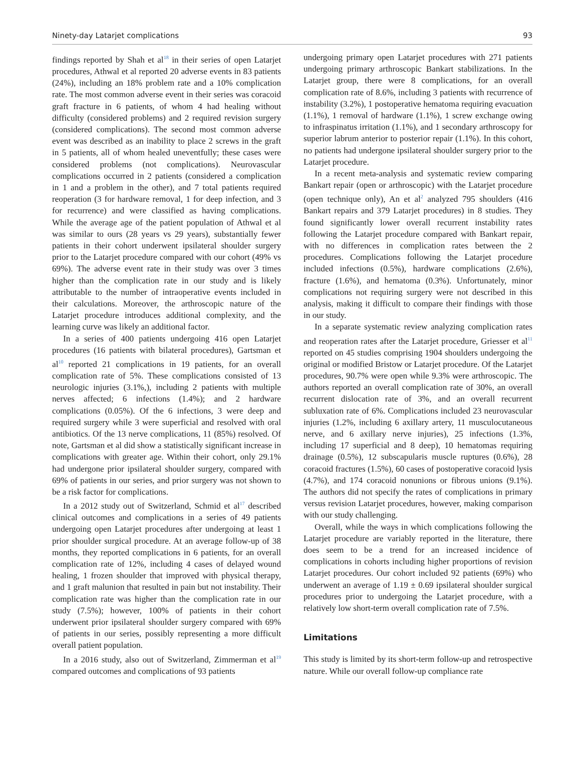Ninety-day Latarjet complications 93
findings reported by Shah et al<sup>18</sup> in their series of open Latarjet procedures, Athwal et al reported 20 adverse events in 83 patients (24%), including an 18% problem rate and a 10% complication rate. The most common adverse event in their series was coracoid graft fracture in 6 patients, of whom 4 had healing without difficulty (considered problems) and 2 required revision surgery (considered complications). The second most common adverse event was described as an inability to place 2 screws in the graft in 5 patients, all of whom healed uneventfully; these cases were considered problems (not complications). Neurovascular complications occurred in 2 patients (considered a complication in 1 and a problem in the other), and 7 total patients required reoperation (3 for hardware removal, 1 for deep infection, and 3 for recurrence) and were classified as having complications. While the average age of the patient population of Athwal et al was similar to ours (28 years vs 29 years), substantially fewer patients in their cohort underwent ipsilateral shoulder surgery prior to the Latarjet procedure compared with our cohort (49% vs 69%). The adverse event rate in their study was over 3 times higher than the complication rate in our study and is likely attributable to the number of intraoperative events included in their calculations. Moreover, the arthroscopic nature of the Latarjet procedure introduces additional complexity, and the learning curve was likely an additional factor.
In a series of 400 patients undergoing 416 open Latarjet procedures (16 patients with bilateral procedures), Gartsman et al<sup>10</sup> reported 21 complications in 19 patients, for an overall complication rate of 5%. These complications consisted of 13 neurologic injuries (3.1%,), including 2 patients with multiple nerves affected; 6 infections (1.4%); and 2 hardware complications (0.05%). Of the 6 infections, 3 were deep and required surgery while 3 were superficial and resolved with oral antibiotics. Of the 13 nerve complications, 11 (85%) resolved. Of note, Gartsman et al did show a statistically significant increase in complications with greater age. Within their cohort, only 29.1% had undergone prior ipsilateral shoulder surgery, compared with 69% of patients in our series, and prior surgery was not shown to be a risk factor for complications.
In a 2012 study out of Switzerland, Schmid et al<sup>17</sup> described clinical outcomes and complications in a series of 49 patients undergoing open Latarjet procedures after undergoing at least 1 prior shoulder surgical procedure. At an average follow-up of 38 months, they reported complications in 6 patients, for an overall complication rate of 12%, including 4 cases of delayed wound healing, 1 frozen shoulder that improved with physical therapy, and 1 graft malunion that resulted in pain but not instability. Their complication rate was higher than the complication rate in our study (7.5%); however, 100% of patients in their cohort underwent prior ipsilateral shoulder surgery compared with 69% of patients in our series, possibly representing a more difficult overall patient population.
In a 2016 study, also out of Switzerland, Zimmerman et al<sup>19</sup> compared outcomes and complications of 93 patients
undergoing primary open Latarjet procedures with 271 patients undergoing primary arthroscopic Bankart stabilizations. In the Latarjet group, there were 8 complications, for an overall complication rate of 8.6%, including 3 patients with recurrence of instability (3.2%), 1 postoperative hematoma requiring evacuation (1.1%), 1 removal of hardware (1.1%), 1 screw exchange owing to infraspinatus irritation (1.1%), and 1 secondary arthroscopy for superior labrum anterior to posterior repair (1.1%). In this cohort, no patients had undergone ipsilateral shoulder surgery prior to the Latarjet procedure.
In a recent meta-analysis and systematic review comparing Bankart repair (open or arthroscopic) with the Latarjet procedure (open technique only), An et al<sup>2</sup> analyzed 795 shoulders (416 Bankart repairs and 379 Latarjet procedures) in 8 studies. They found significantly lower overall recurrent instability rates following the Latarjet procedure compared with Bankart repair, with no differences in complication rates between the 2 procedures. Complications following the Latarjet procedure included infections (0.5%), hardware complications (2.6%), fracture (1.6%), and hematoma (0.3%). Unfortunately, minor complications not requiring surgery were not described in this analysis, making it difficult to compare their findings with those in our study.
In a separate systematic review analyzing complication rates and reoperation rates after the Latarjet procedure, Griesser et al<sup>11</sup> reported on 45 studies comprising 1904 shoulders undergoing the original or modified Bristow or Latarjet procedure. Of the Latarjet procedures, 90.7% were open while 9.3% were arthroscopic. The authors reported an overall complication rate of 30%, an overall recurrent dislocation rate of 3%, and an overall recurrent subluxation rate of 6%. Complications included 23 neurovascular injuries (1.2%, including 6 axillary artery, 11 musculocutaneous nerve, and 6 axillary nerve injuries), 25 infections (1.3%, including 17 superficial and 8 deep), 10 hematomas requiring drainage (0.5%), 12 subscapularis muscle ruptures (0.6%), 28 coracoid fractures (1.5%), 60 cases of postoperative coracoid lysis (4.7%), and 174 coracoid nonunions or fibrous unions (9.1%). The authors did not specify the rates of complications in primary versus revision Latarjet procedures, however, making comparison with our study challenging.
Overall, while the ways in which complications following the Latarjet procedure are variably reported in the literature, there does seem to be a trend for an increased incidence of complications in cohorts including higher proportions of revision Latarjet procedures. Our cohort included 92 patients (69%) who underwent an average of 1.19 ± 0.69 ipsilateral shoulder surgical procedures prior to undergoing the Latarjet procedure, with a relatively low short-term overall complication rate of 7.5%.
Limitations
This study is limited by its short-term follow-up and retrospective nature. While our overall follow-up compliance rate